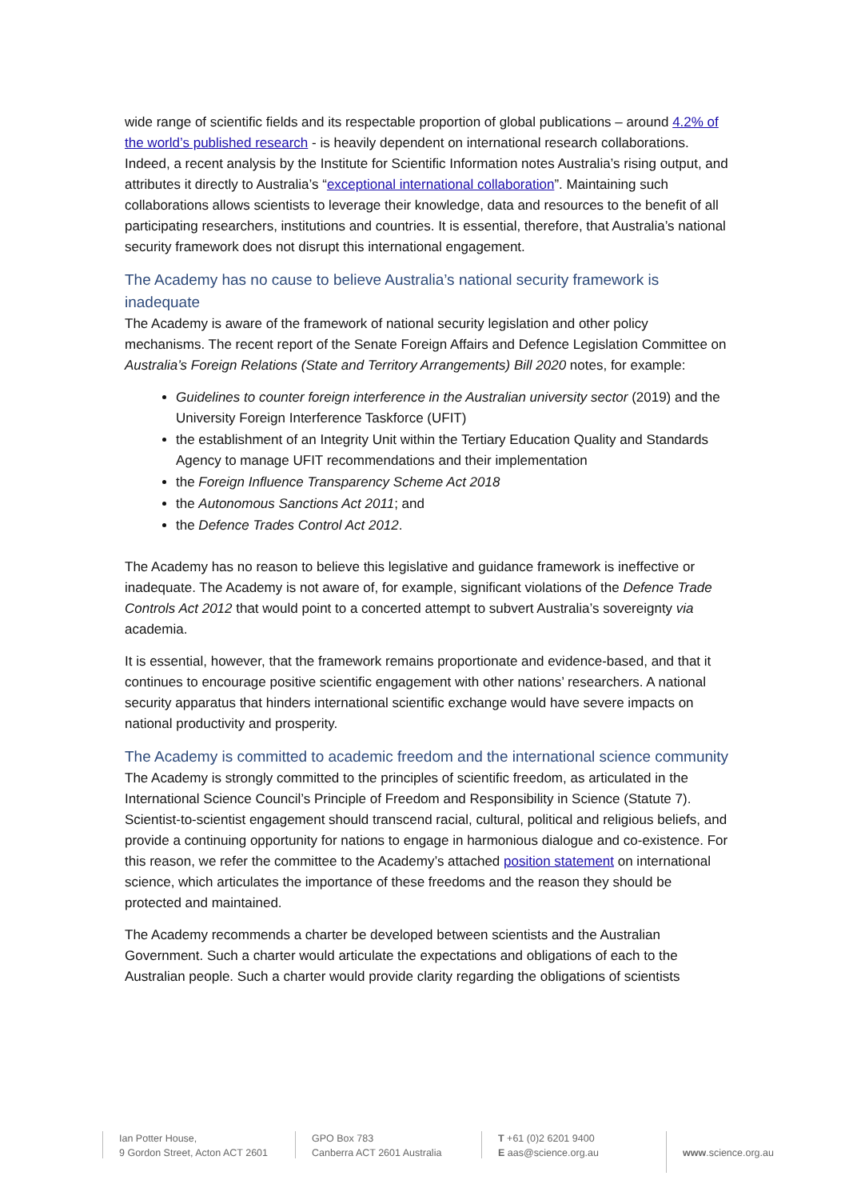wide range of scientific fields and its respectable proportion of global publications – around 4.2% of the world’s published research - is heavily dependent on international research collaborations. Indeed, a recent analysis by the Institute for Scientific Information notes Australia’s rising output, and attributes it directly to Australia’s “exceptional international collaboration”. Maintaining such collaborations allows scientists to leverage their knowledge, data and resources to the benefit of all participating researchers, institutions and countries. It is essential, therefore, that Australia’s national security framework does not disrupt this international engagement.
The Academy has no cause to believe Australia’s national security framework is inadequate
The Academy is aware of the framework of national security legislation and other policy mechanisms. The recent report of the Senate Foreign Affairs and Defence Legislation Committee on Australia’s Foreign Relations (State and Territory Arrangements) Bill 2020 notes, for example:
Guidelines to counter foreign interference in the Australian university sector (2019) and the University Foreign Interference Taskforce (UFIT)
the establishment of an Integrity Unit within the Tertiary Education Quality and Standards Agency to manage UFIT recommendations and their implementation
the Foreign Influence Transparency Scheme Act 2018
the Autonomous Sanctions Act 2011; and
the Defence Trades Control Act 2012.
The Academy has no reason to believe this legislative and guidance framework is ineffective or inadequate. The Academy is not aware of, for example, significant violations of the Defence Trade Controls Act 2012 that would point to a concerted attempt to subvert Australia’s sovereignty via academia.
It is essential, however, that the framework remains proportionate and evidence-based, and that it continues to encourage positive scientific engagement with other nations’ researchers. A national security apparatus that hinders international scientific exchange would have severe impacts on national productivity and prosperity.
The Academy is committed to academic freedom and the international science community
The Academy is strongly committed to the principles of scientific freedom, as articulated in the International Science Council’s Principle of Freedom and Responsibility in Science (Statute 7). Scientist-to-scientist engagement should transcend racial, cultural, political and religious beliefs, and provide a continuing opportunity for nations to engage in harmonious dialogue and co-existence. For this reason, we refer the committee to the Academy’s attached position statement on international science, which articulates the importance of these freedoms and the reason they should be protected and maintained.
The Academy recommends a charter be developed between scientists and the Australian Government. Such a charter would articulate the expectations and obligations of each to the Australian people. Such a charter would provide clarity regarding the obligations of scientists
Ian Potter House,
9 Gordon Street, Acton ACT 2601
GPO Box 783
Canberra ACT 2601 Australia
T +61 (0)2 6201 9400
E aas@science.org.au
www.science.org.au